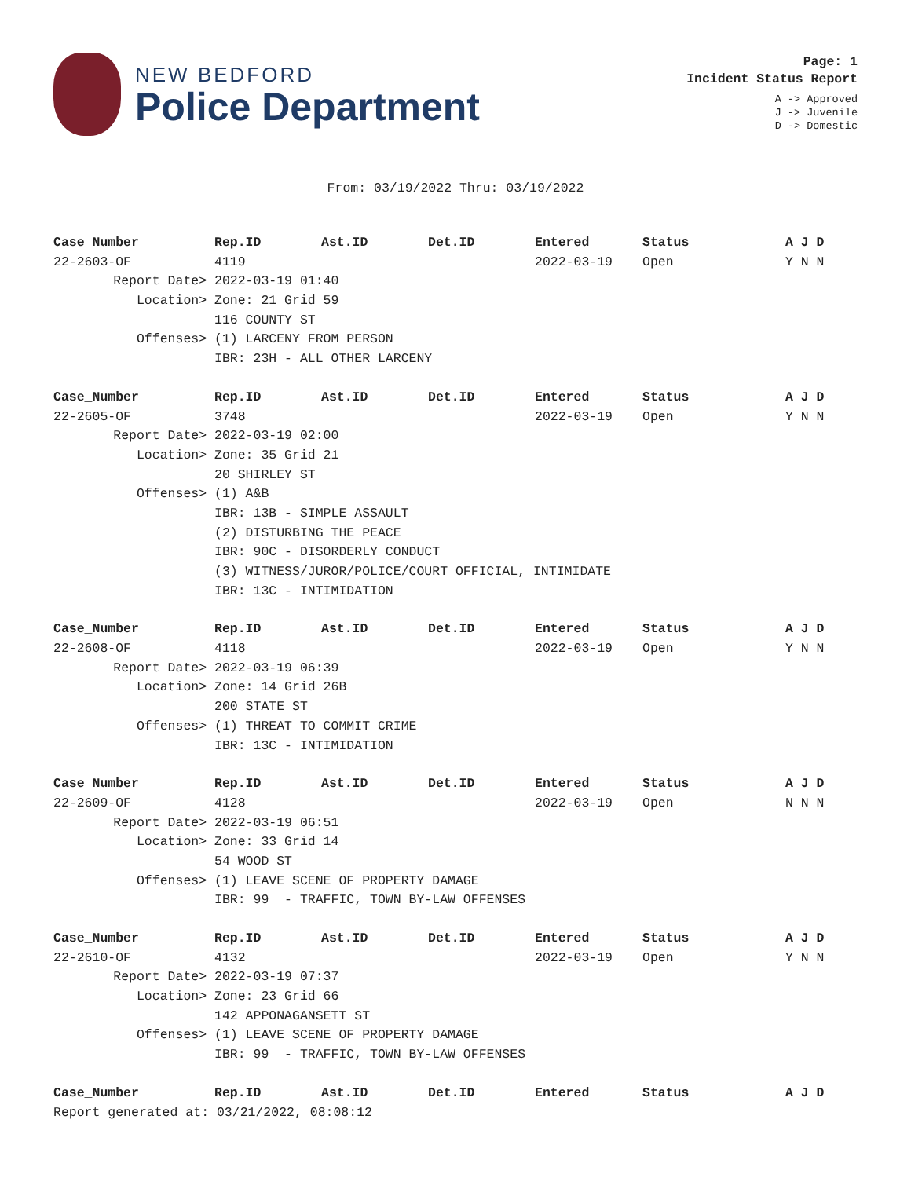NEW BEDFORD
Police Department
Page: 1
Incident Status Report
A -> Approved
J -> Juvenile
D -> Domestic
From: 03/19/2022 Thru: 03/19/2022
| Case_Number | Rep.ID | Ast.ID | Det.ID | Entered | Status | A J D |
| --- | --- | --- | --- | --- | --- | --- |
| 22-2603-OF | 4119 | | | 2022-03-19 | Open | Y N N |
| Report Date> | 2022-03-19 01:40 | | | | | |
| Location> | Zone: 21 Grid 59 | | | | | |
| | 116 COUNTY ST | | | | | |
| Offenses> | (1) LARCENY FROM PERSON | | | | | |
| | IBR: 23H - ALL OTHER LARCENY | | | | | |
| Case_Number | Rep.ID | Ast.ID | Det.ID | Entered | Status | A J D |
| 22-2605-OF | 3748 | | | 2022-03-19 | Open | Y N N |
| Report Date> | 2022-03-19 02:00 | | | | | |
| Location> | Zone: 35 Grid 21 | | | | | |
| | 20 SHIRLEY ST | | | | | |
| Offenses> | (1) A&B | | | | | |
| | IBR: 13B - SIMPLE ASSAULT | | | | | |
| | (2) DISTURBING THE PEACE | | | | | |
| | IBR: 90C - DISORDERLY CONDUCT | | | | | |
| | (3) WITNESS/JUROR/POLICE/COURT OFFICIAL, INTIMIDATE | | | | | |
| | IBR: 13C - INTIMIDATION | | | | | |
| Case_Number | Rep.ID | Ast.ID | Det.ID | Entered | Status | A J D |
| 22-2608-OF | 4118 | | | 2022-03-19 | Open | Y N N |
| Report Date> | 2022-03-19 06:39 | | | | | |
| Location> | Zone: 14 Grid 26B | | | | | |
| | 200 STATE ST | | | | | |
| Offenses> | (1) THREAT TO COMMIT CRIME | | | | | |
| | IBR: 13C - INTIMIDATION | | | | | |
| Case_Number | Rep.ID | Ast.ID | Det.ID | Entered | Status | A J D |
| 22-2609-OF | 4128 | | | 2022-03-19 | Open | N N N |
| Report Date> | 2022-03-19 06:51 | | | | | |
| Location> | Zone: 33 Grid 14 | | | | | |
| | 54 WOOD ST | | | | | |
| Offenses> | (1) LEAVE SCENE OF PROPERTY DAMAGE | | | | | |
| | IBR: 99 - TRAFFIC, TOWN BY-LAW OFFENSES | | | | | |
| Case_Number | Rep.ID | Ast.ID | Det.ID | Entered | Status | A J D |
| 22-2610-OF | 4132 | | | 2022-03-19 | Open | Y N N |
| Report Date> | 2022-03-19 07:37 | | | | | |
| Location> | Zone: 23 Grid 66 | | | | | |
| | 142 APPONAGANSETT ST | | | | | |
| Offenses> | (1) LEAVE SCENE OF PROPERTY DAMAGE | | | | | |
| | IBR: 99 - TRAFFIC, TOWN BY-LAW OFFENSES | | | | | |
| Case_Number | Rep.ID | Ast.ID | Det.ID | Entered | Status | A J D |
Report generated at: 03/21/2022, 08:08:12